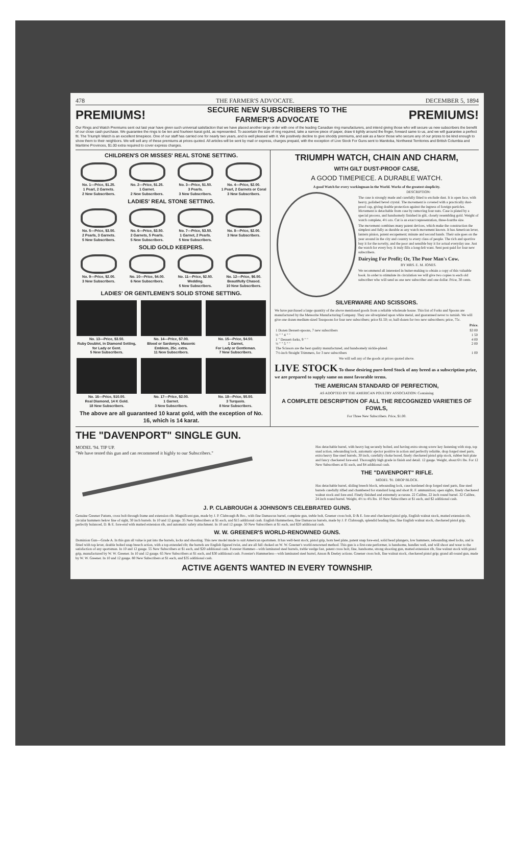478 THE FARMER'S ADVOCATE. DECEMBER 5, 1894
PREMIUMS! SECURE NEW SUBSCRIBERS TO THE
FARMER'S ADVOCATE PREMIUMS!
Our Rings and Watch Premiums sent out last year have given such universal satisfaction that we have placed another large order with one of the leading Canadian ring manufacturers, and intend giving those who will secure us new subscribers the benefit of our close cash purchase. We guarantee the rings to be ten and fourteen karat gold, as represented. To ascertain the size of ring required, take a narrow piece of paper, draw it tightly around the finger, forward same to us, and we will guarantee a perfect fit. The Triumph Watch is an excellent timepiece. One of our staff has carried one for nearly two years, and is well pleased with it. We positively decline to give shoddy premiums, and ask as a favor those who secure any of our prizes to be kind enough to show them to their neighbors. We will sell any of these premiums at prices quoted. All articles will be sent by mail or express, charges prepaid, with the exception of Live Stock For Guns sent to Manitoba, Northwest Territories and British Columbia and Maritime Provinces, $1.00 extra required to cover express charges.
CHILDREN'S OR MISSES' REAL STONE SETTING.
No. 1—Price, $1.25.
1 Pearl, 2 Garnets.
2 New Subscribers.
No. 2—Price, $1.25.
1 Garnet.
2 New Subscribers.
No. 3—Price, $1.50.
3 Pearls.
3 New Subscribers.
No. 4—Price, $2.00.
1 Pearl, 2 Garnets or Coral
3 New Subscribers.
LADIES' REAL STONE SETTING.
No. 5—Price, $3.50.
2 Pearls, 3 Garnets.
5 New Subscribers.
No. 6—Price, $3.50.
2 Garnets, 5 Pearls.
5 New Subscribers.
No. 7—Price, $3.50.
1 Garnet, 2 Pearls.
5 New Subscribers.
No. 8—Price, $2.00.
3 New Subscribers.
SOLID GOLD KEEPERS.
No. 9—Price, $2.00.
3 New Subscribers.
No. 10—Price, $4.00.
6 New Subscribers.
No. 11—Price, $2.50.
Wedding.
5 New Subscribers.
No. 12—Price, $6.50.
Beautifully Chased.
10 New Subscribers.
LADIES' OR GENTLEMEN'S SOLID STONE SETTING.
No. 13—Price, $3.50.
Ruby Doublet, in Diamond Setting, for Lady or Gent.
5 New Subscribers.
No. 14—Price, $7.00.
Blood or Sardonyx, Masonic Emblem, 25c. extra.
11 New Subscribers.
No. 15—Price, $4.50.
1 Garnet,
For Lady or Gentleman.
7 New Subscribers.
No. 16—Price, $10.00.
Real Diamond, 14 K Gold.
18 New Subscribers.
No. 17—Price, $2.00.
1 Garnet.
3 New Subscribers.
No. 18—Price, $5.50.
3 Turquois.
8 New Subscribers.
The above are all guaranteed 10 karat gold, with the exception of No. 16, which is 14 karat.
TRIUMPH WATCH, CHAIN AND CHARM,
WITH GILT DUST-PROOF CASE,
A GOOD TIMEPIECE. A DURABLE WATCH.
A good Watch for every workingman in the World. Works of the greatest simplicity.
DESCRIPTION:
The case is strongly made and carefully fitted to exclude dust. It is open face, with heavy, polished bevel crystal. The movement is covered with a practically dust-proof cap, giving double protection against the ingress of foreign particles. Movement is detachable from case by removing four nuts. Case is plated by a special process, and handsomely finished in gilt, closely resembling gold. Weight of watch complete, 4½ ozs. Cut is an exact representation, three-fourths size.
The movement combines many patent devices, which make the construction the simplest and fully as durable as any watch movement known. It has American lever, lantern pinion, patent escapement; minute and second hands. Their sale goes on the year around in the city and country to every class of people. The rich and sportive buy it for the novelty, and the poor and sensible buy it for actual everyday use. Just the watch for every boy. It truly fills a long-felt want. Sent post-paid for four new subscribers.
Dairying For Profit; Or, The Poor Man's Cow.
BY MRS. E. M. JONES.
We recommend all interested in butter-making to obtain a copy of this valuable book. In order to stimulate its circulation we will give two copies to each old subscriber who will send us one new subscriber and one dollar. Price, 30 cents.
SILVERWARE AND SCISSORS.
We have purchased a large quantity of the above mentioned goods from a reliable wholesale house. This list of Forks and Spoons are manufactured by the Meteorite Manufacturing Company. They are silverplated upon white metal, and guaranteed never to tarnish. We will give one dozen medium-sized Teaspoons for four new subscribers; price $1.50; or, half-dozen for two new subscribers; price, 75c.
| | Price. |
| --- | --- |
| 1 Dozen Dessert-spoons, 7 new subscribers | $3 00 |
| ½ " " 4 " " | 1 50 |
| 1 " Dessert-forks, 9 " " | 4 00 |
| ½ " " 5 " " | 2 00 |
| The Scissors are the best quality manufactured, and handsomely nickle-plated. | |
| 7½-inch Straight Trimmers, for 3 new subscribers | 1 00 |
We will sell any of the goods at prices quoted above.
LIVE STOCK To those desiring pure-bred Stock of any breed as a subscription prize, we are prepared to supply same on most favorable terms.
THE AMERICAN STANDARD OF PERFECTION,
AS ADOPTED BY THE AMERICAN POULTRY ASSOCIATION: Containing
A COMPLETE DESCRIPTION OF ALL THE RECOGNIZED VARIETIES OF FOWLS,
For Three New Subscribers. Price, $1.00.
THE "DAVENPORT" SINGLE GUN.
MODEL '94. TIP UP.
"We have tested this gun and can recommend it highly to our Subscribers."
Has detachable barrel, with heavy lug securely bolted, and having extra strong screw key fastening with stop, top snad action, rebounding lock, automatic ejector positive in action and perfectly reliable, drop forged steel parts, extra heavy fine steel barrels, 30 inch, carefully choke bored, finely checkered pistol grip stock, rubber butt plate and fancy checkered fore-end. Thoroughly high grade in finish and detail. 12 gauge. Weight, about 6½ lbs. For 12 New Subscribers at $1 each, and $4 additional cash.
THE "DAVENPORT" RIFLE.
MODEL '91. DROP BLOCK.
Has detachable barrel, sliding breech block, rebounding lock, case-hardened drop forged steel parts, fine steel barrels carefully rifled and chambered for standard long and short R. F. ammunition; open sights, finely checkered walnut stock and fore-end. Finely finished and extremely accurate. 22 Calibre, 22 inch round barrel. 32 Calibre, 24 inch round barrel. Weight, 4½ to 4¾ lbs. 10 New Subscribers at $1 each, and $2 additional cash.
J. P. CLABROUGH & JOHNSON'S CELEBRATED GUNS.
Genuine Greener Pattern, cross bolt through frame and extension rib. Magnificent gun, made by J. P. Clabrough & Bro., with fine Damascus barrel, complete gun, treble bolt, Greener cross bolt, D & E. fore-end checkered pistol grip, English walnut stock, matted extension rib, circular hammers below line of sight, 30 inch barrels. In 10 and 12 gauge. 35 New Subscribers at $1 each, and $15 additional cash. English Hammerless, fine Damascus barrels, made by J. P. Clabrough, splendid leading line, fine English walnut stock, checkered pistol grip, perfectly balanced, D. & E. fore-end with matted extension rib, and automatic safety attachment. In 10 and 12 gauge. 50 New Subscribers at $1 each, and $20 additional cash.
W. W. GREENER'S WORLD-RENOWNED GUNS.
Dominion Gun—Grade A. In this gun all value is put into the barrels, locks and shooting. This new model made to suit American sportsmen. It has well-bent stock, pistol grip, horn heel plate, patent snap fore-end, solid head plungers, low hammers, rebounding steel locks, and is fitted with top lever, double bolted snap breech action, with a top extended rib; the barrels are English figured twist, and are all full choked on W. W. Greener's world-renowned method. This gun is a first-rate performer, is handsome, handles well, and will shoot and wear to the satisfaction of any sportsman. In 10 and 12 gauge. 55 New Subscribers at $1 each, and $20 additional cash. Forester Hammer—with laminated steel barrels, treble wedge fast, patent cross bolt, fine, handsome, strong shooting gun, matted extension rib, fine walnut stock with pistol grip, manufactured by W. W. Greener. In 10 and 12 gauge. 65 New Subscribers at $1 each, and $30 additional cash. Forester's Hammerless—with laminated steel barrel, Anson & Deeley actions. Greener cross bolt, fine walnut stock, checkered pistol grip; grand all-round gun, made by W. W. Greener. In 10 and 12 gauge. 80 New Subscribers at $1 each, and $35 additional cash.
ACTIVE AGENTS WANTED IN EVERY TOWNSHIP.